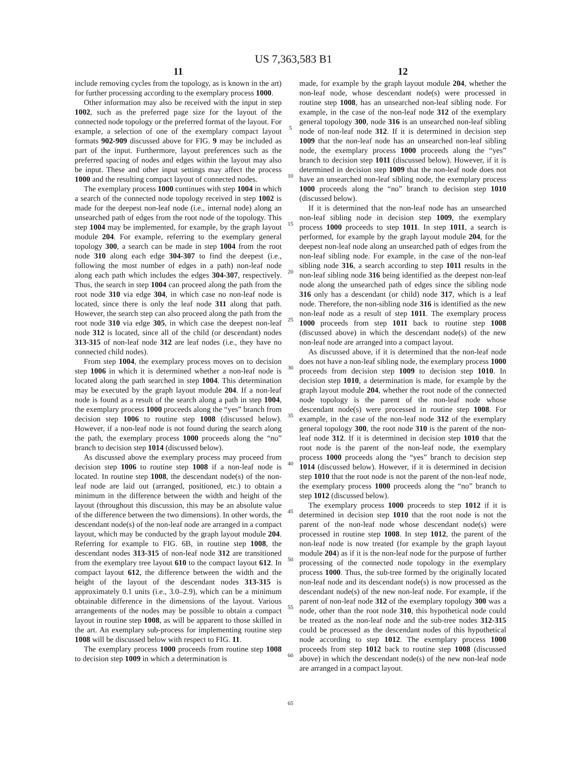US 7,363,583 B1
11
include removing cycles from the topology, as is known in the art) for further processing according to the exemplary process 1000.
Other information may also be received with the input in step 1002, such as the preferred page size for the layout of the connected node topology or the preferred format of the layout. For example, a selection of one of the exemplary compact layout formats 902-909 discussed above for FIG. 9 may be included as part of the input. Furthermore, layout preferences such as the preferred spacing of nodes and edges within the layout may also be input. These and other input settings may affect the process 1000 and the resulting compact layout of connected nodes.
The exemplary process 1000 continues with step 1004 in which a search of the connected node topology received in step 1002 is made for the deepest non-leaf node (i.e., internal node) along an unsearched path of edges from the root node of the topology. This step 1004 may be implemented, for example, by the graph layout module 204. For example, referring to the exemplary general topology 300, a search can be made in step 1004 from the root node 310 along each edge 304-307 to find the deepest (i.e., following the most number of edges in a path) non-leaf node along each path which includes the edges 304-307, respectively. Thus, the search in step 1004 can proceed along the path from the root node 310 via edge 304, in which case no non-leaf node is located, since there is only the leaf node 311 along that path. However, the search step can also proceed along the path from the root node 310 via edge 305, in which case the deepest non-leaf node 312 is located, since all of the child (or descendant) nodes 313-315 of non-leaf node 312 are leaf nodes (i.e., they have no connected child nodes).
From step 1004, the exemplary process moves on to decision step 1006 in which it is determined whether a non-leaf node is located along the path searched in step 1004. This determination may be executed by the graph layout module 204. If a non-leaf node is found as a result of the search along a path in step 1004, the exemplary process 1000 proceeds along the “yes” branch from decision step 1006 to routine step 1008 (discussed below). However, if a non-leaf node is not found during the search along the path, the exemplary process 1000 proceeds along the “no” branch to decision step 1014 (discussed below).
As discussed above the exemplary process may proceed from decision step 1006 to routine step 1008 if a non-leaf node is located. In routine step 1008, the descendant node(s) of the non-leaf node are laid out (arranged, positioned, etc.) to obtain a minimum in the difference between the width and height of the layout (throughout this discussion, this may be an absolute value of the difference between the two dimensions). In other words, the descendant node(s) of the non-leaf node are arranged in a compact layout, which may be conducted by the graph layout module 204. Referring for example to FIG. 6B, in routine step 1008, the descendant nodes 313-315 of non-leaf node 312 are transitioned from the exemplary tree layout 610 to the compact layout 612. In compact layout 612, the difference between the width and the height of the layout of the descendant nodes 313-315 is approximately 0.1 units (i.e., 3.0–2.9), which can be a minimum obtainable difference in the dimensions of the layout. Various arrangements of the nodes may be possible to obtain a compact layout in routine step 1008, as will be apparent to those skilled in the art. An exemplary sub-process for implementing routine step 1008 will be discussed below with respect to FIG. 11.
The exemplary process 1000 proceeds from routine step 1008 to decision step 1009 in which a determination is
5
10
15
20
25
30
35
40
45
50
55
60
65
12
made, for example by the graph layout module 204, whether the non-leaf node, whose descendant node(s) were processed in routine step 1008, has an unsearched non-leaf sibling node. For example, in the case of the non-leaf node 312 of the exemplary general topology 300, node 316 is an unsearched non-leaf sibling node of non-leaf node 312. If it is determined in decision step 1009 that the non-leaf node has an unsearched non-leaf sibling node, the exemplary process 1000 proceeds along the “yes” branch to decision step 1011 (discussed below). However, if it is determined in decision step 1009 that the non-leaf node does not have an unsearched non-leaf sibling node, the exemplary process 1000 proceeds along the “no” branch to decision step 1010 (discussed below).
If it is determined that the non-leaf node has an unsearched non-leaf sibling node in decision step 1009, the exemplary process 1000 proceeds to step 1011. In step 1011, a search is performed, for example by the graph layout module 204, for the deepest non-leaf node along an unsearched path of edges from the non-leaf sibling node. For example, in the case of the non-leaf sibling node 316, a search according to step 1011 results in the non-leaf sibling node 316 being identified as the deepest non-leaf node along the unsearched path of edges since the sibling node 316 only has a descendant (or child) node 317, which is a leaf node. Therefore, the non-sibling node 316 is identified as the new non-leaf node as a result of step 1011. The exemplary process 1000 proceeds from step 1011 back to routine step 1008 (discussed above) in which the descendant node(s) of the new non-leaf node are arranged into a compact layout.
As discussed above, if it is determined that the non-leaf node does not have a non-leaf sibling node, the exemplary process 1000 proceeds from decision step 1009 to decision step 1010. In decision step 1010, a determination is made, for example by the graph layout module 204, whether the root node of the connected node topology is the parent of the non-leaf node whose descendant node(s) were processed in routine step 1008. For example, in the case of the non-leaf node 312 of the exemplary general topology 300, the root node 310 is the parent of the non-leaf node 312. If it is determined in decision step 1010 that the root node is the parent of the non-leaf node, the exemplary process 1000 proceeds along the “yes” branch to decision step 1014 (discussed below). However, if it is determined in decision step 1010 that the root node is not the parent of the non-leaf node, the exemplary process 1000 proceeds along the “no” branch to step 1012 (discussed below).
The exemplary process 1000 proceeds to step 1012 if it is determined in decision step 1010 that the root node is not the parent of the non-leaf node whose descendant node(s) were processed in routine step 1008. In step 1012, the parent of the non-leaf node is now treated (for example by the graph layout module 204) as if it is the non-leaf node for the purpose of further processing of the connected node topology in the exemplary process 1000. Thus, the sub-tree formed by the originally located non-leaf node and its descendant node(s) is now processed as the descendant node(s) of the new non-leaf node. For example, if the parent of non-leaf node 312 of the exemplary topology 300 was a node, other than the root node 310, this hypothetical node could be treated as the non-leaf node and the sub-tree nodes 312-315 could be processed as the descendant nodes of this hypothetical node according to step 1012. The exemplary process 1000 proceeds from step 1012 back to routine step 1008 (discussed above) in which the descendant node(s) of the new non-leaf node are arranged in a compact layout.